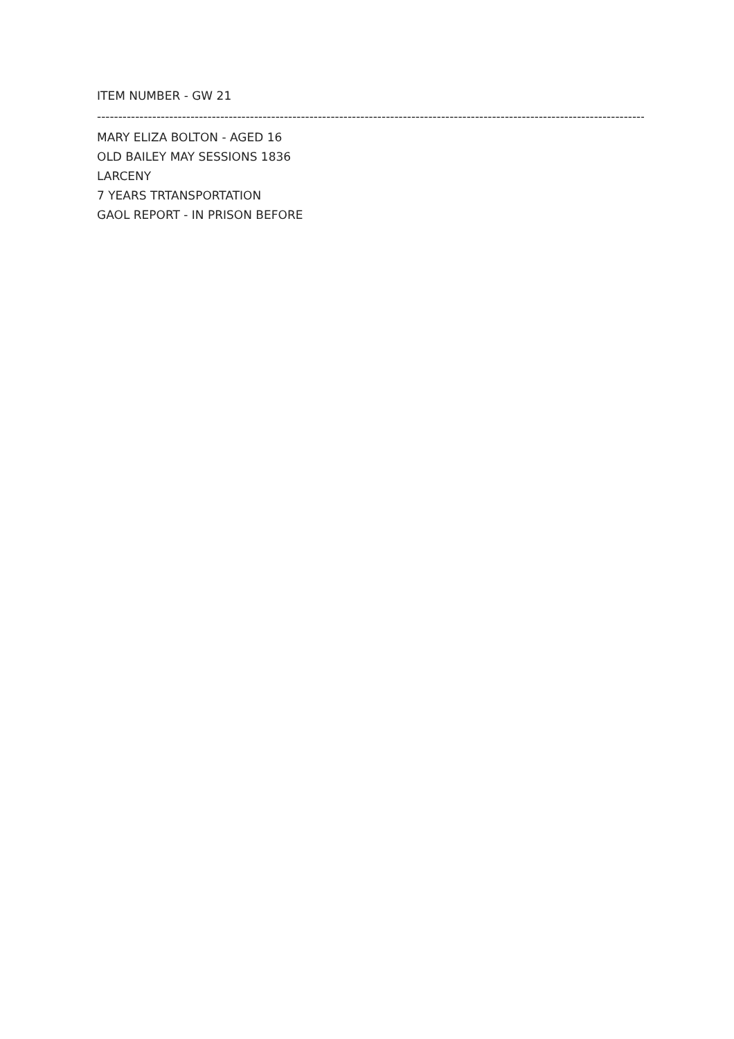ITEM NUMBER - GW 21
--------------------------------------------------------------------------------------------------------------------------------------
MARY ELIZA BOLTON - AGED 16
OLD BAILEY MAY SESSIONS 1836
LARCENY
7 YEARS TRTANSPORTATION
GAOL REPORT - IN PRISON BEFORE